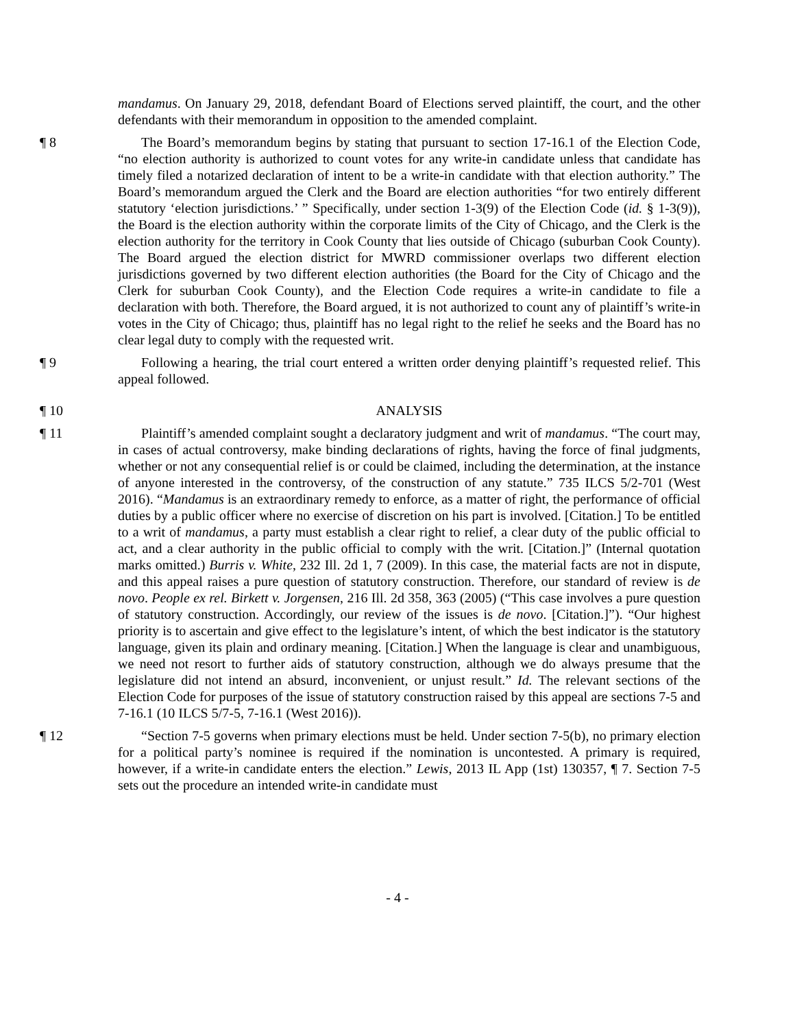mandamus. On January 29, 2018, defendant Board of Elections served plaintiff, the court, and the other defendants with their memorandum in opposition to the amended complaint.
¶ 8 The Board’s memorandum begins by stating that pursuant to section 17-16.1 of the Election Code, “no election authority is authorized to count votes for any write-in candidate unless that candidate has timely filed a notarized declaration of intent to be a write-in candidate with that election authority.” The Board’s memorandum argued the Clerk and the Board are election authorities “for two entirely different statutory ‘election jurisdictions.’ ” Specifically, under section 1-3(9) of the Election Code (id. § 1-3(9)), the Board is the election authority within the corporate limits of the City of Chicago, and the Clerk is the election authority for the territory in Cook County that lies outside of Chicago (suburban Cook County). The Board argued the election district for MWRD commissioner overlaps two different election jurisdictions governed by two different election authorities (the Board for the City of Chicago and the Clerk for suburban Cook County), and the Election Code requires a write-in candidate to file a declaration with both. Therefore, the Board argued, it is not authorized to count any of plaintiff’s write-in votes in the City of Chicago; thus, plaintiff has no legal right to the relief he seeks and the Board has no clear legal duty to comply with the requested writ.
¶ 9 Following a hearing, the trial court entered a written order denying plaintiff’s requested relief. This appeal followed.
¶ 10 ANALYSIS
¶ 11 Plaintiff’s amended complaint sought a declaratory judgment and writ of mandamus. “The court may, in cases of actual controversy, make binding declarations of rights, having the force of final judgments, whether or not any consequential relief is or could be claimed, including the determination, at the instance of anyone interested in the controversy, of the construction of any statute.” 735 ILCS 5/2-701 (West 2016). “Mandamus is an extraordinary remedy to enforce, as a matter of right, the performance of official duties by a public officer where no exercise of discretion on his part is involved. [Citation.] To be entitled to a writ of mandamus, a party must establish a clear right to relief, a clear duty of the public official to act, and a clear authority in the public official to comply with the writ. [Citation.]” (Internal quotation marks omitted.) Burris v. White, 232 Ill. 2d 1, 7 (2009). In this case, the material facts are not in dispute, and this appeal raises a pure question of statutory construction. Therefore, our standard of review is de novo. People ex rel. Birkett v. Jorgensen, 216 Ill. 2d 358, 363 (2005) (“This case involves a pure question of statutory construction. Accordingly, our review of the issues is de novo. [Citation.]”). “Our highest priority is to ascertain and give effect to the legislature’s intent, of which the best indicator is the statutory language, given its plain and ordinary meaning. [Citation.] When the language is clear and unambiguous, we need not resort to further aids of statutory construction, although we do always presume that the legislature did not intend an absurd, inconvenient, or unjust result.” Id. The relevant sections of the Election Code for purposes of the issue of statutory construction raised by this appeal are sections 7-5 and 7-16.1 (10 ILCS 5/7-5, 7-16.1 (West 2016)).
¶ 12 “Section 7-5 governs when primary elections must be held. Under section 7-5(b), no primary election for a political party’s nominee is required if the nomination is uncontested. A primary is required, however, if a write-in candidate enters the election.” Lewis, 2013 IL App (1st) 130357, ¶ 7. Section 7-5 sets out the procedure an intended write-in candidate must
- 4 -